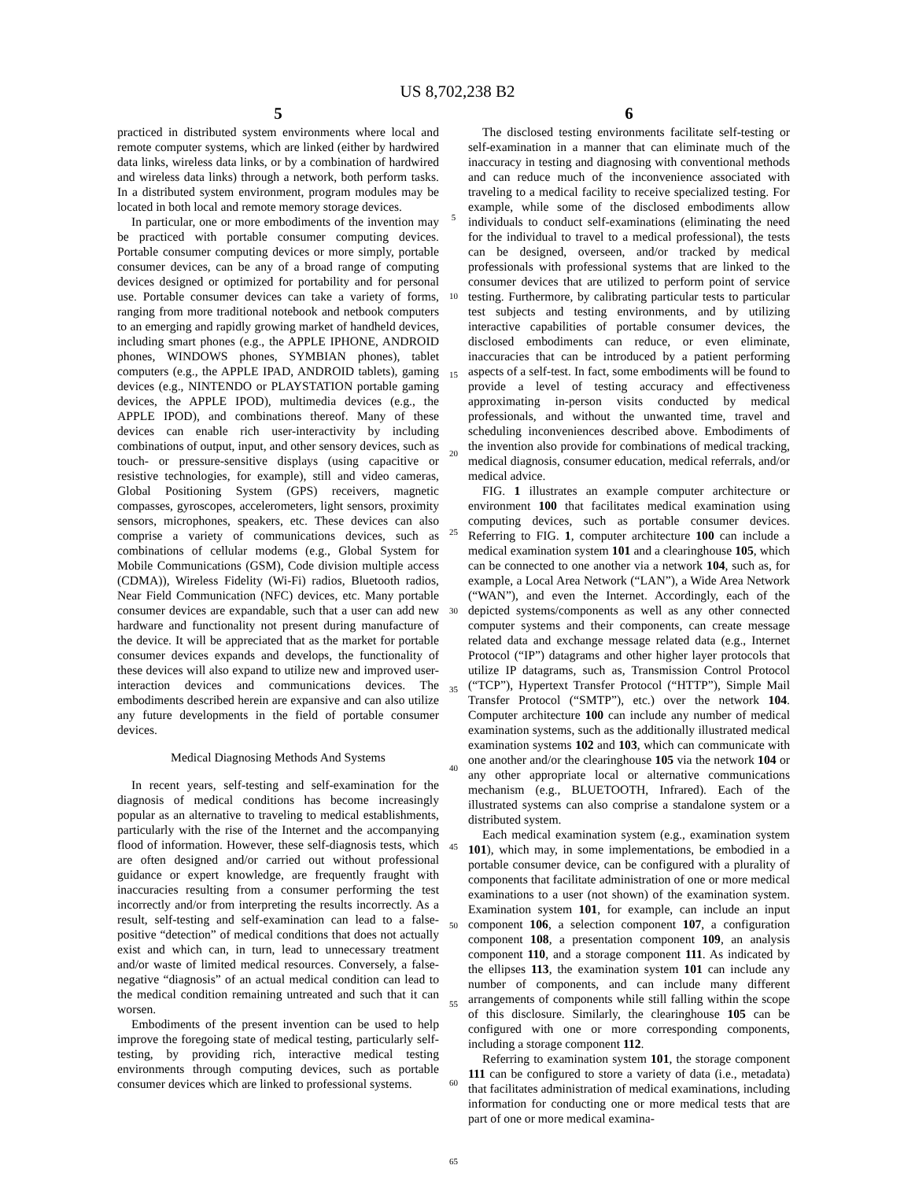US 8,702,238 B2
5
practiced in distributed system environments where local and remote computer systems, which are linked (either by hardwired data links, wireless data links, or by a combination of hardwired and wireless data links) through a network, both perform tasks. In a distributed system environment, program modules may be located in both local and remote memory storage devices.
In particular, one or more embodiments of the invention may be practiced with portable consumer computing devices. Portable consumer computing devices or more simply, portable consumer devices, can be any of a broad range of computing devices designed or optimized for portability and for personal use. Portable consumer devices can take a variety of forms, ranging from more traditional notebook and netbook computers to an emerging and rapidly growing market of handheld devices, including smart phones (e.g., the APPLE IPHONE, ANDROID phones, WINDOWS phones, SYMBIAN phones), tablet computers (e.g., the APPLE IPAD, ANDROID tablets), gaming devices (e.g., NINTENDO or PLAYSTATION portable gaming devices, the APPLE IPOD), multimedia devices (e.g., the APPLE IPOD), and combinations thereof. Many of these devices can enable rich user-interactivity by including combinations of output, input, and other sensory devices, such as touch- or pressure-sensitive displays (using capacitive or resistive technologies, for example), still and video cameras, Global Positioning System (GPS) receivers, magnetic compasses, gyroscopes, accelerometers, light sensors, proximity sensors, microphones, speakers, etc. These devices can also comprise a variety of communications devices, such as combinations of cellular modems (e.g., Global System for Mobile Communications (GSM), Code division multiple access (CDMA)), Wireless Fidelity (Wi-Fi) radios, Bluetooth radios, Near Field Communication (NFC) devices, etc. Many portable consumer devices are expandable, such that a user can add new hardware and functionality not present during manufacture of the device. It will be appreciated that as the market for portable consumer devices expands and develops, the functionality of these devices will also expand to utilize new and improved user-interaction devices and communications devices. The embodiments described herein are expansive and can also utilize any future developments in the field of portable consumer devices.
Medical Diagnosing Methods And Systems
In recent years, self-testing and self-examination for the diagnosis of medical conditions has become increasingly popular as an alternative to traveling to medical establishments, particularly with the rise of the Internet and the accompanying flood of information. However, these self-diagnosis tests, which are often designed and/or carried out without professional guidance or expert knowledge, are frequently fraught with inaccuracies resulting from a consumer performing the test incorrectly and/or from interpreting the results incorrectly. As a result, self-testing and self-examination can lead to a false-positive “detection” of medical conditions that does not actually exist and which can, in turn, lead to unnecessary treatment and/or waste of limited medical resources. Conversely, a false-negative “diagnosis” of an actual medical condition can lead to the medical condition remaining untreated and such that it can worsen.
Embodiments of the present invention can be used to help improve the foregoing state of medical testing, particularly self-testing, by providing rich, interactive medical testing environments through computing devices, such as portable consumer devices which are linked to professional systems.
5
10
15
20
25
30
35
40
45
50
55
60
65
6
The disclosed testing environments facilitate self-testing or self-examination in a manner that can eliminate much of the inaccuracy in testing and diagnosing with conventional methods and can reduce much of the inconvenience associated with traveling to a medical facility to receive specialized testing. For example, while some of the disclosed embodiments allow individuals to conduct self-examinations (eliminating the need for the individual to travel to a medical professional), the tests can be designed, overseen, and/or tracked by medical professionals with professional systems that are linked to the consumer devices that are utilized to perform point of service testing. Furthermore, by calibrating particular tests to particular test subjects and testing environments, and by utilizing interactive capabilities of portable consumer devices, the disclosed embodiments can reduce, or even eliminate, inaccuracies that can be introduced by a patient performing aspects of a self-test. In fact, some embodiments will be found to provide a level of testing accuracy and effectiveness approximating in-person visits conducted by medical professionals, and without the unwanted time, travel and scheduling inconveniences described above. Embodiments of the invention also provide for combinations of medical tracking, medical diagnosis, consumer education, medical referrals, and/or medical advice.
FIG. 1 illustrates an example computer architecture or environment 100 that facilitates medical examination using computing devices, such as portable consumer devices. Referring to FIG. 1, computer architecture 100 can include a medical examination system 101 and a clearinghouse 105, which can be connected to one another via a network 104, such as, for example, a Local Area Network (“LAN”), a Wide Area Network (“WAN”), and even the Internet. Accordingly, each of the depicted systems/components as well as any other connected computer systems and their components, can create message related data and exchange message related data (e.g., Internet Protocol (“IP”) datagrams and other higher layer protocols that utilize IP datagrams, such as, Transmission Control Protocol (“TCP”), Hypertext Transfer Protocol (“HTTP”), Simple Mail Transfer Protocol (“SMTP”), etc.) over the network 104. Computer architecture 100 can include any number of medical examination systems, such as the additionally illustrated medical examination systems 102 and 103, which can communicate with one another and/or the clearinghouse 105 via the network 104 or any other appropriate local or alternative communications mechanism (e.g., BLUETOOTH, Infrared). Each of the illustrated systems can also comprise a standalone system or a distributed system.
Each medical examination system (e.g., examination system 101), which may, in some implementations, be embodied in a portable consumer device, can be configured with a plurality of components that facilitate administration of one or more medical examinations to a user (not shown) of the examination system. Examination system 101, for example, can include an input component 106, a selection component 107, a configuration component 108, a presentation component 109, an analysis component 110, and a storage component 111. As indicated by the ellipses 113, the examination system 101 can include any number of components, and can include many different arrangements of components while still falling within the scope of this disclosure. Similarly, the clearinghouse 105 can be configured with one or more corresponding components, including a storage component 112.
Referring to examination system 101, the storage component 111 can be configured to store a variety of data (i.e., metadata) that facilitates administration of medical examinations, including information for conducting one or more medical tests that are part of one or more medical examina-